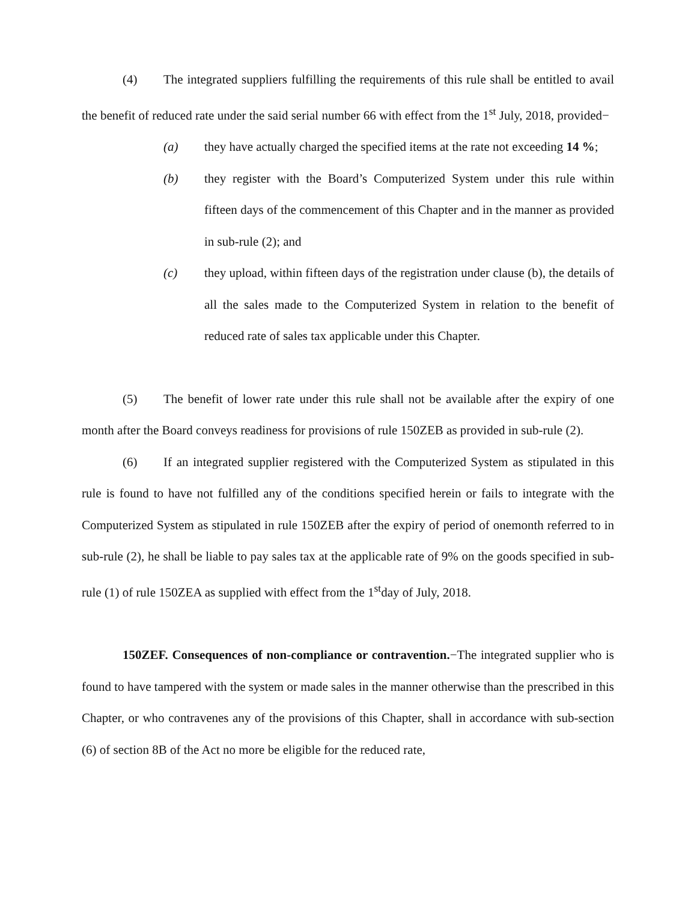(4) The integrated suppliers fulfilling the requirements of this rule shall be entitled to avail the benefit of reduced rate under the said serial number 66 with effect from the 1<sup>st</sup> July, 2018, provided−
(a) they have actually charged the specified items at the rate not exceeding 14 %;
(b) they register with the Board’s Computerized System under this rule within fifteen days of the commencement of this Chapter and in the manner as provided in sub-rule (2); and
(c) they upload, within fifteen days of the registration under clause (b), the details of all the sales made to the Computerized System in relation to the benefit of reduced rate of sales tax applicable under this Chapter.
(5) The benefit of lower rate under this rule shall not be available after the expiry of one month after the Board conveys readiness for provisions of rule 150ZEB as provided in sub-rule (2).
(6) If an integrated supplier registered with the Computerized System as stipulated in this rule is found to have not fulfilled any of the conditions specified herein or fails to integrate with the Computerized System as stipulated in rule 150ZEB after the expiry of period of onemonth referred to in sub-rule (2), he shall be liable to pay sales tax at the applicable rate of 9% on the goods specified in sub-rule (1) of rule 150ZEA as supplied with effect from the 1<sup>st</sup>day of July, 2018.
150ZEF. Consequences of non-compliance or contravention.−The integrated supplier who is found to have tampered with the system or made sales in the manner otherwise than the prescribed in this Chapter, or who contravenes any of the provisions of this Chapter, shall in accordance with sub-section (6) of section 8B of the Act no more be eligible for the reduced rate,